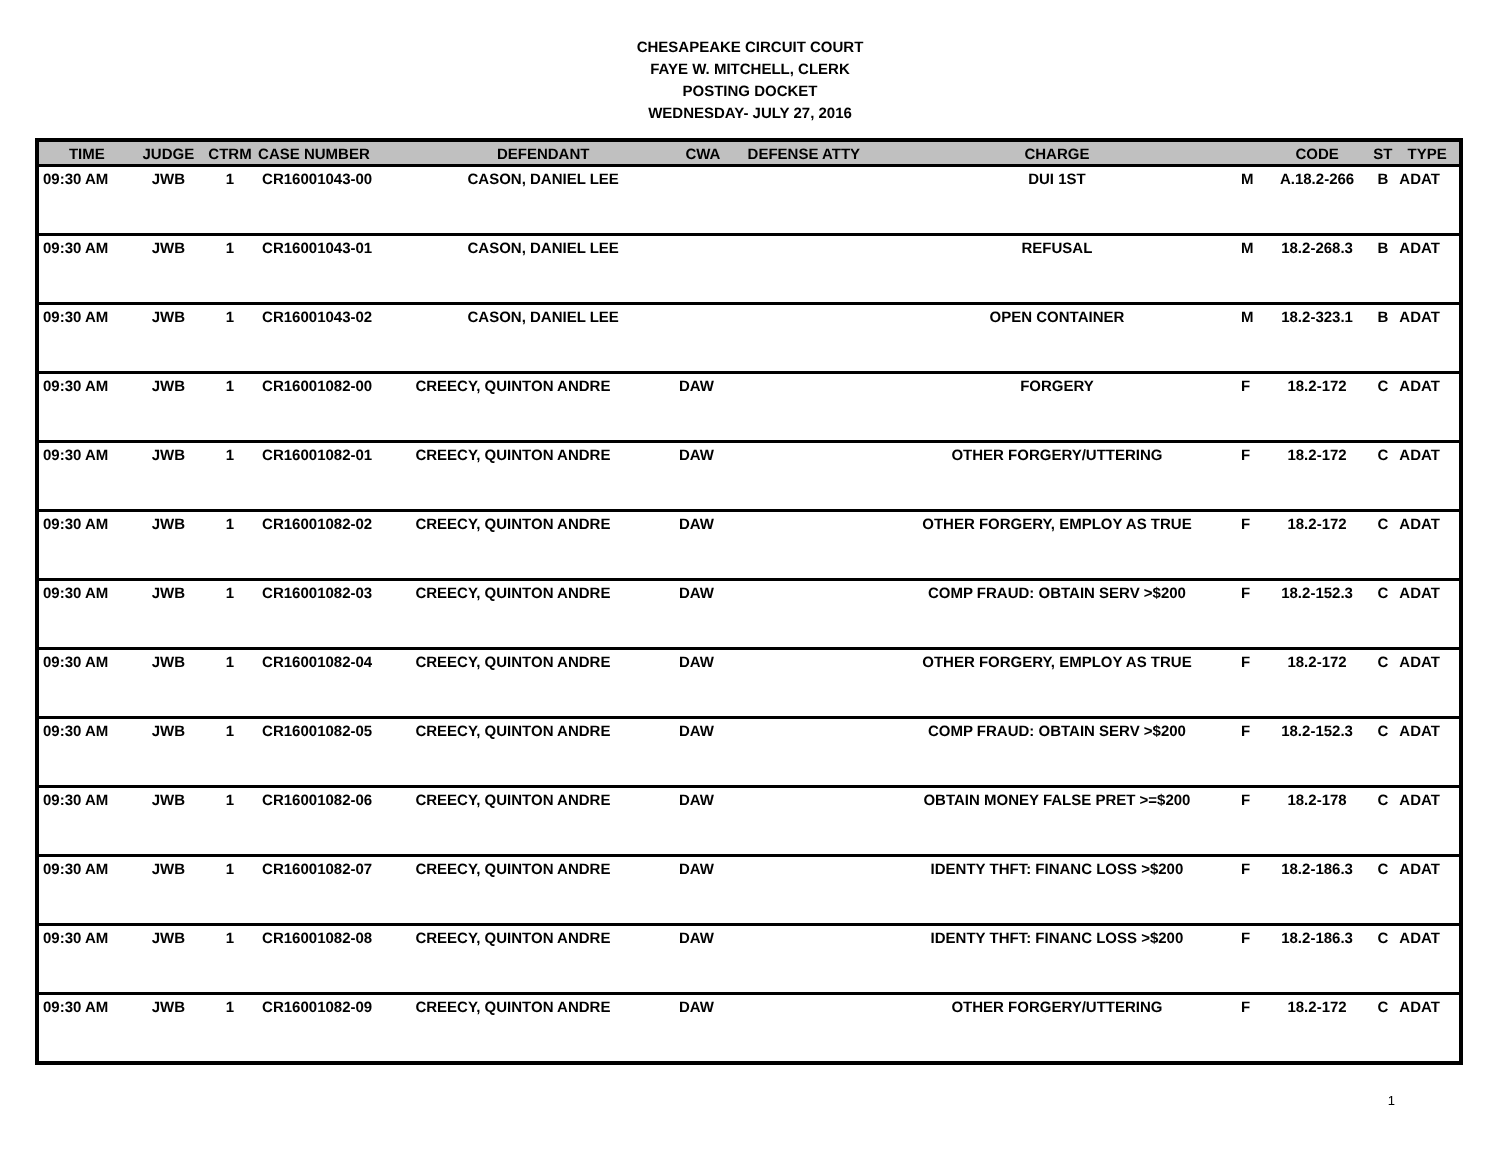CHESAPEAKE CIRCUIT COURT
FAYE W. MITCHELL, CLERK
POSTING DOCKET
WEDNESDAY- JULY 27, 2016
| TIME | JUDGE | CTRM | CASE NUMBER | DEFENDANT | CWA | DEFENSE ATTY | CHARGE | | CODE | ST | TYPE |
| --- | --- | --- | --- | --- | --- | --- | --- | --- | --- | --- | --- |
| 09:30 AM | JWB | 1 | CR16001043-00 | CASON, DANIEL LEE | | | DUI 1ST | M | A.18.2-266 | B | ADAT |
| 09:30 AM | JWB | 1 | CR16001043-01 | CASON, DANIEL LEE | | | REFUSAL | M | 18.2-268.3 | B | ADAT |
| 09:30 AM | JWB | 1 | CR16001043-02 | CASON, DANIEL LEE | | | OPEN CONTAINER | M | 18.2-323.1 | B | ADAT |
| 09:30 AM | JWB | 1 | CR16001082-00 | CREECY, QUINTON ANDRE | DAW | | FORGERY | F | 18.2-172 | C | ADAT |
| 09:30 AM | JWB | 1 | CR16001082-01 | CREECY, QUINTON ANDRE | DAW | | OTHER FORGERY/UTTERING | F | 18.2-172 | C | ADAT |
| 09:30 AM | JWB | 1 | CR16001082-02 | CREECY, QUINTON ANDRE | DAW | | OTHER FORGERY, EMPLOY AS TRUE | F | 18.2-172 | C | ADAT |
| 09:30 AM | JWB | 1 | CR16001082-03 | CREECY, QUINTON ANDRE | DAW | | COMP FRAUD: OBTAIN SERV >$200 | F | 18.2-152.3 | C | ADAT |
| 09:30 AM | JWB | 1 | CR16001082-04 | CREECY, QUINTON ANDRE | DAW | | OTHER FORGERY, EMPLOY AS TRUE | F | 18.2-172 | C | ADAT |
| 09:30 AM | JWB | 1 | CR16001082-05 | CREECY, QUINTON ANDRE | DAW | | COMP FRAUD: OBTAIN SERV >$200 | F | 18.2-152.3 | C | ADAT |
| 09:30 AM | JWB | 1 | CR16001082-06 | CREECY, QUINTON ANDRE | DAW | | OBTAIN MONEY FALSE PRET >=$200 | F | 18.2-178 | C | ADAT |
| 09:30 AM | JWB | 1 | CR16001082-07 | CREECY, QUINTON ANDRE | DAW | | IDENTY THFT: FINANC LOSS >$200 | F | 18.2-186.3 | C | ADAT |
| 09:30 AM | JWB | 1 | CR16001082-08 | CREECY, QUINTON ANDRE | DAW | | IDENTY THFT: FINANC LOSS >$200 | F | 18.2-186.3 | C | ADAT |
| 09:30 AM | JWB | 1 | CR16001082-09 | CREECY, QUINTON ANDRE | DAW | | OTHER FORGERY/UTTERING | F | 18.2-172 | C | ADAT |
1